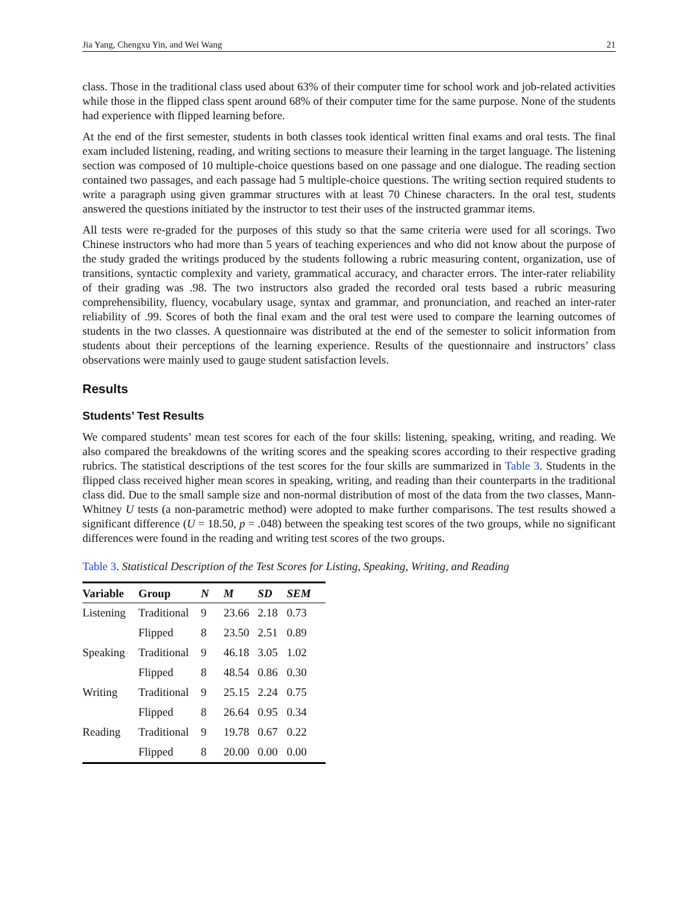Jia Yang, Chengxu Yin, and Wei Wang 21
class. Those in the traditional class used about 63% of their computer time for school work and job-related activities while those in the flipped class spent around 68% of their computer time for the same purpose. None of the students had experience with flipped learning before.
At the end of the first semester, students in both classes took identical written final exams and oral tests. The final exam included listening, reading, and writing sections to measure their learning in the target language. The listening section was composed of 10 multiple-choice questions based on one passage and one dialogue. The reading section contained two passages, and each passage had 5 multiple-choice questions. The writing section required students to write a paragraph using given grammar structures with at least 70 Chinese characters. In the oral test, students answered the questions initiated by the instructor to test their uses of the instructed grammar items.
All tests were re-graded for the purposes of this study so that the same criteria were used for all scorings. Two Chinese instructors who had more than 5 years of teaching experiences and who did not know about the purpose of the study graded the writings produced by the students following a rubric measuring content, organization, use of transitions, syntactic complexity and variety, grammatical accuracy, and character errors. The inter-rater reliability of their grading was .98. The two instructors also graded the recorded oral tests based a rubric measuring comprehensibility, fluency, vocabulary usage, syntax and grammar, and pronunciation, and reached an inter-rater reliability of .99. Scores of both the final exam and the oral test were used to compare the learning outcomes of students in the two classes. A questionnaire was distributed at the end of the semester to solicit information from students about their perceptions of the learning experience. Results of the questionnaire and instructors’ class observations were mainly used to gauge student satisfaction levels.
Results
Students’ Test Results
We compared students’ mean test scores for each of the four skills: listening, speaking, writing, and reading. We also compared the breakdowns of the writing scores and the speaking scores according to their respective grading rubrics. The statistical descriptions of the test scores for the four skills are summarized in Table 3. Students in the flipped class received higher mean scores in speaking, writing, and reading than their counterparts in the traditional class did. Due to the small sample size and non-normal distribution of most of the data from the two classes, Mann-Whitney U tests (a non-parametric method) were adopted to make further comparisons. The test results showed a significant difference (U = 18.50, p = .048) between the speaking test scores of the two groups, while no significant differences were found in the reading and writing test scores of the two groups.
Table 3. Statistical Description of the Test Scores for Listing, Speaking, Writing, and Reading
| Variable | Group | N | M | SD | SEM |
| --- | --- | --- | --- | --- | --- |
| Listening | Traditional | 9 | 23.66 | 2.18 | 0.73 |
| | Flipped | 8 | 23.50 | 2.51 | 0.89 |
| Speaking | Traditional | 9 | 46.18 | 3.05 | 1.02 |
| | Flipped | 8 | 48.54 | 0.86 | 0.30 |
| Writing | Traditional | 9 | 25.15 | 2.24 | 0.75 |
| | Flipped | 8 | 26.64 | 0.95 | 0.34 |
| Reading | Traditional | 9 | 19.78 | 0.67 | 0.22 |
| | Flipped | 8 | 20.00 | 0.00 | 0.00 |